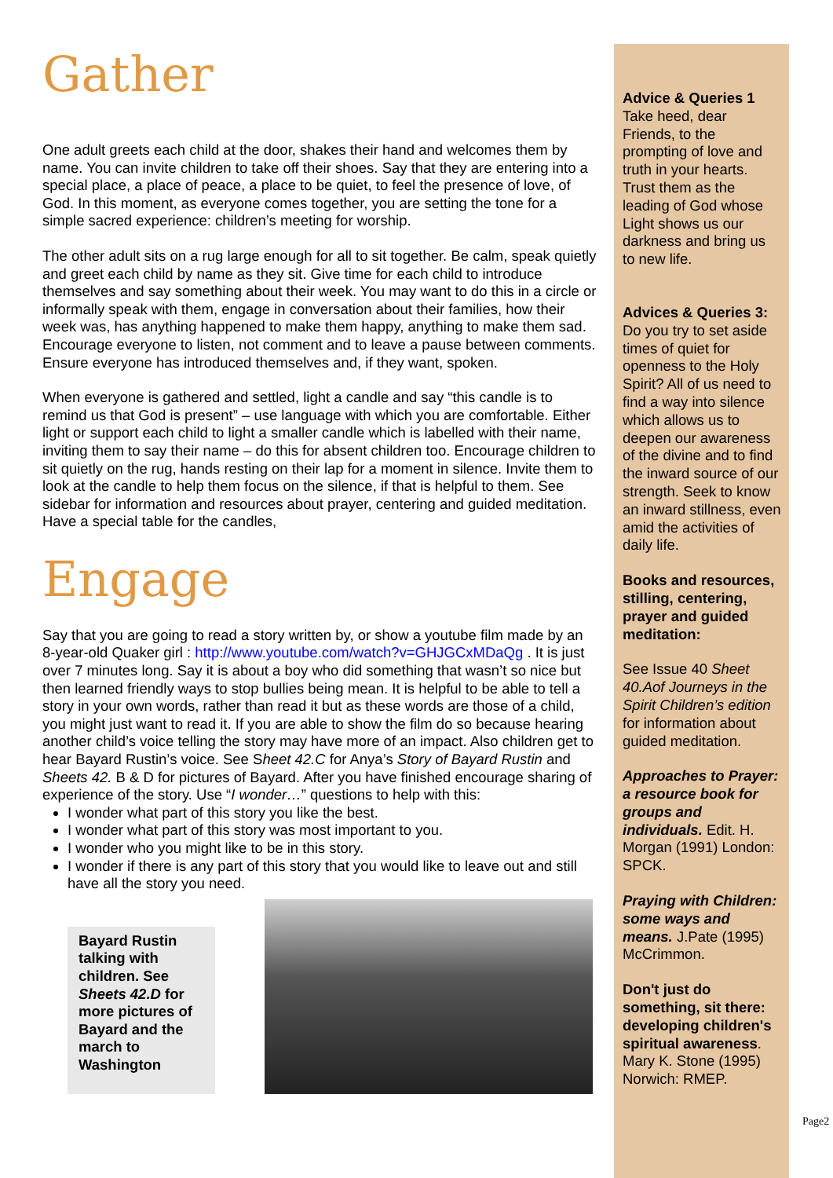Gather
One adult greets each child at the door, shakes their hand and welcomes them by name. You can invite children to take off their shoes. Say that they are entering into a special place, a place of peace, a place to be quiet, to feel the presence of love, of God. In this moment, as everyone comes together, you are setting the tone for a simple sacred experience: children’s meeting for worship.
The other adult sits on a rug large enough for all to sit together. Be calm, speak quietly and greet each child by name as they sit. Give time for each child to introduce themselves and say something about their week. You may want to do this in a circle or informally speak with them, engage in conversation about their families, how their week was, has anything happened to make them happy, anything to make them sad. Encourage everyone to listen, not comment and to leave a pause between comments. Ensure everyone has introduced themselves and, if they want, spoken.
When everyone is gathered and settled, light a candle and say “this candle is to remind us that God is present” – use language with which you are comfortable. Either light or support each child to light a smaller candle which is labelled with their name, inviting them to say their name – do this for absent children too. Encourage children to sit quietly on the rug, hands resting on their lap for a moment in silence. Invite them to look at the candle to help them focus on the silence, if that is helpful to them. See sidebar for information and resources about prayer, centering and guided meditation. Have a special table for the candles,
Engage
Say that you are going to read a story written by, or show a youtube film made by an 8-year-old Quaker girl : http://www.youtube.com/watch?v=GHJGCxMDaQg . It is just over 7 minutes long. Say it is about a boy who did something that wasn’t so nice but then learned friendly ways to stop bullies being mean. It is helpful to be able to tell a story in your own words, rather than read it but as these words are those of a child, you might just want to read it. If you are able to show the film do so because hearing another child’s voice telling the story may have more of an impact. Also children get to hear Bayard Rustin’s voice. See Sheet 42.C for Anya’s Story of Bayard Rustin and Sheets 42. B & D for pictures of Bayard. After you have finished encourage sharing of experience of the story. Use “I wonder…” questions to help with this:
I wonder what part of this story you like the best.
I wonder what part of this story was most important to you.
I wonder who you might like to be in this story.
I wonder if there is any part of this story that you would like to leave out and still have all the story you need.
Bayard Rustin talking with children. See Sheets 42.D for more pictures of Bayard and the march to Washington
Advice & Queries 1
Take heed, dear Friends, to the prompting of love and truth in your hearts. Trust them as the leading of God whose Light shows us our darkness and bring us to new life.
Advices & Queries 3:
Do you try to set aside times of quiet for openness to the Holy Spirit? All of us need to find a way into silence which allows us to deepen our awareness of the divine and to find the inward source of our strength. Seek to know an inward stillness, even amid the activities of daily life.
Books and resources, stilling, centering, prayer and guided meditation:
See Issue 40 Sheet 40.Aof Journeys in the Spirit Children’s edition for information about guided meditation.
Approaches to Prayer: a resource book for groups and individuals. Edit. H. Morgan (1991) London: SPCK.
Praying with Children: some ways and means. J.Pate (1995) McCrimmon.
Don't just do something, sit there: developing children's spiritual awareness. Mary K. Stone (1995) Norwich: RMEP.
Page2